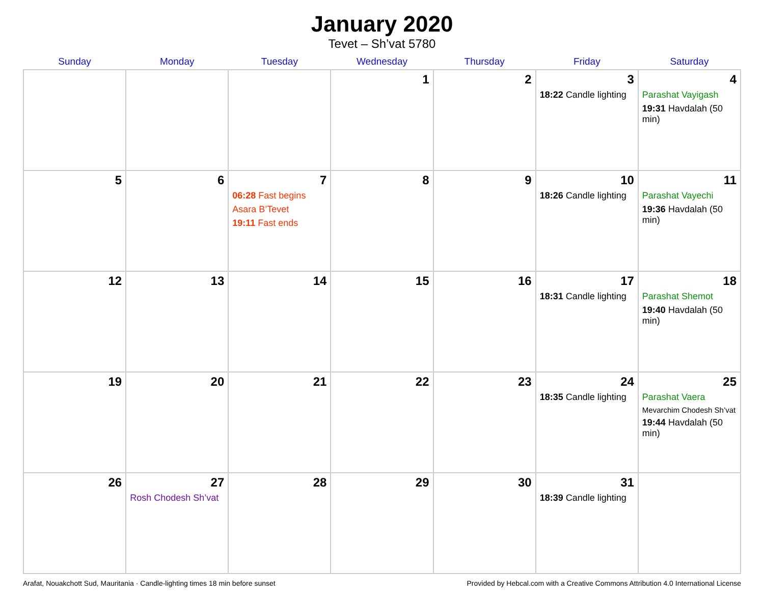January 2020
Tevet – Sh’vat 5780
| Sunday | Monday | Tuesday | Wednesday | Thursday | Friday | Saturday |
| --- | --- | --- | --- | --- | --- | --- |
| | | | 1 | 2 | 3 18:22 Candle lighting | 4 Parashat Vayigash 19:31 Havdalah (50 min) |
| 5 | 6 | 7 06:28 Fast begins Asara B’Tevet 19:11 Fast ends | 8 | 9 | 10 18:26 Candle lighting | 11 Parashat Vayechi 19:36 Havdalah (50 min) |
| 12 | 13 | 14 | 15 | 16 | 17 18:31 Candle lighting | 18 Parashat Shemot 19:40 Havdalah (50 min) |
| 19 | 20 | 21 | 22 | 23 | 24 18:35 Candle lighting | 25 Parashat Vaera Mevarchim Chodesh Sh’vat 19:44 Havdalah (50 min) |
| 26 | 27 Rosh Chodesh Sh’vat | 28 | 29 | 30 | 31 18:39 Candle lighting | |
Arafat, Nouakchott Sud, Mauritania · Candle-lighting times 18 min before sunset Provided by Hebcal.com with a Creative Commons Attribution 4.0 International License